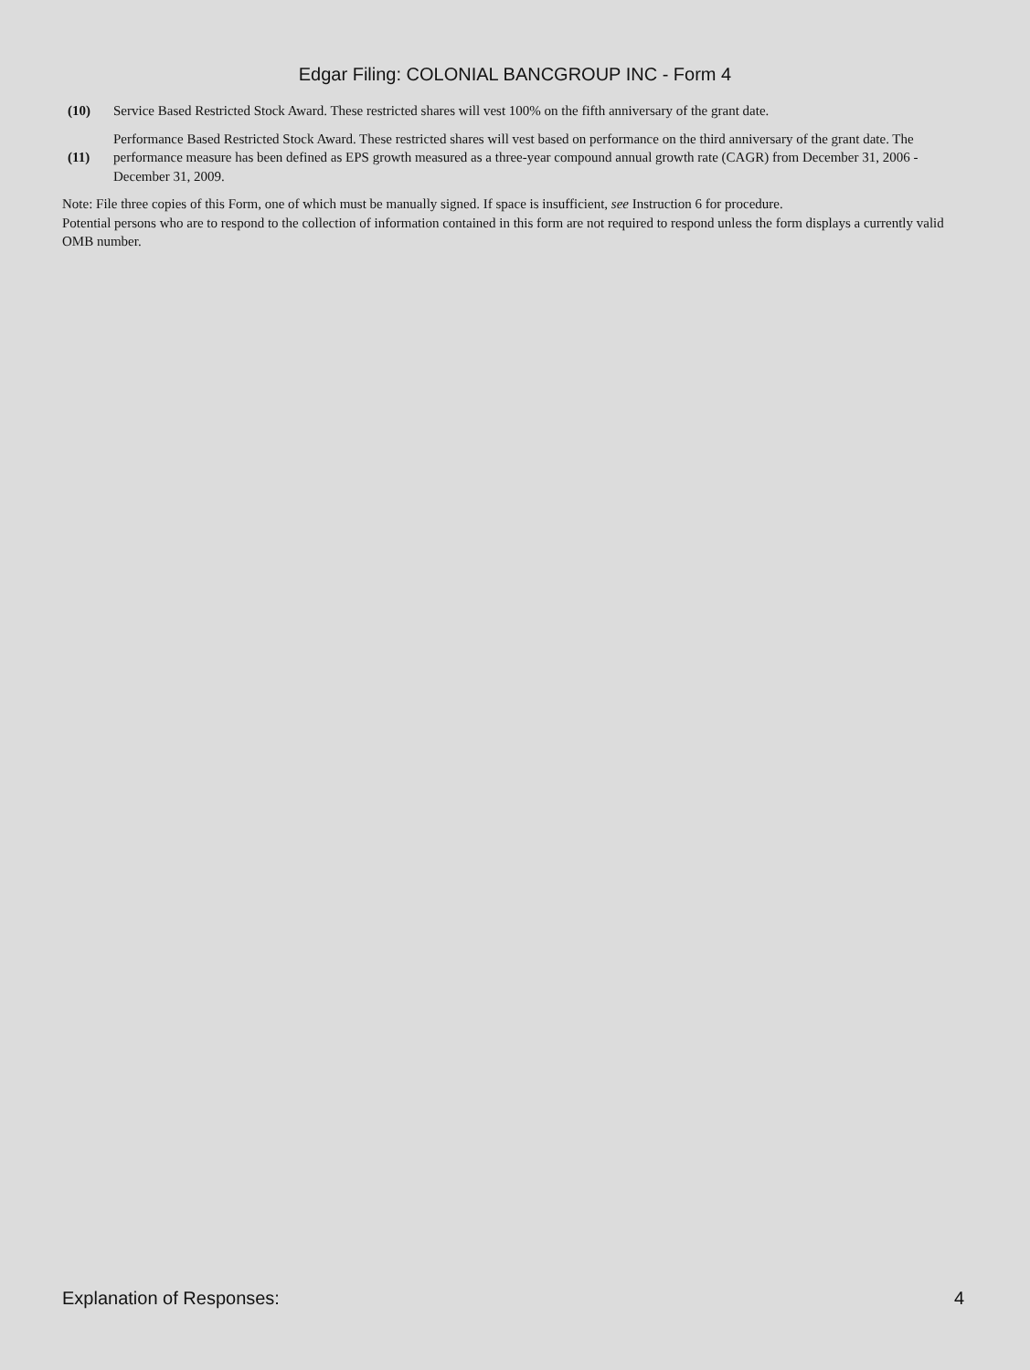Edgar Filing: COLONIAL BANCGROUP INC - Form 4
| (10) | Service Based Restricted Stock Award. These restricted shares will vest 100% on the fifth anniversary of the grant date. |
| (11) | Performance Based Restricted Stock Award. These restricted shares will vest based on performance on the third anniversary of the grant date. The performance measure has been defined as EPS growth measured as a three-year compound annual growth rate (CAGR) from December 31, 2006 - December 31, 2009. |
Note: File three copies of this Form, one of which must be manually signed. If space is insufficient, see Instruction 6 for procedure.
Potential persons who are to respond to the collection of information contained in this form are not required to respond unless the form displays a currently valid OMB number.
Explanation of Responses: 4